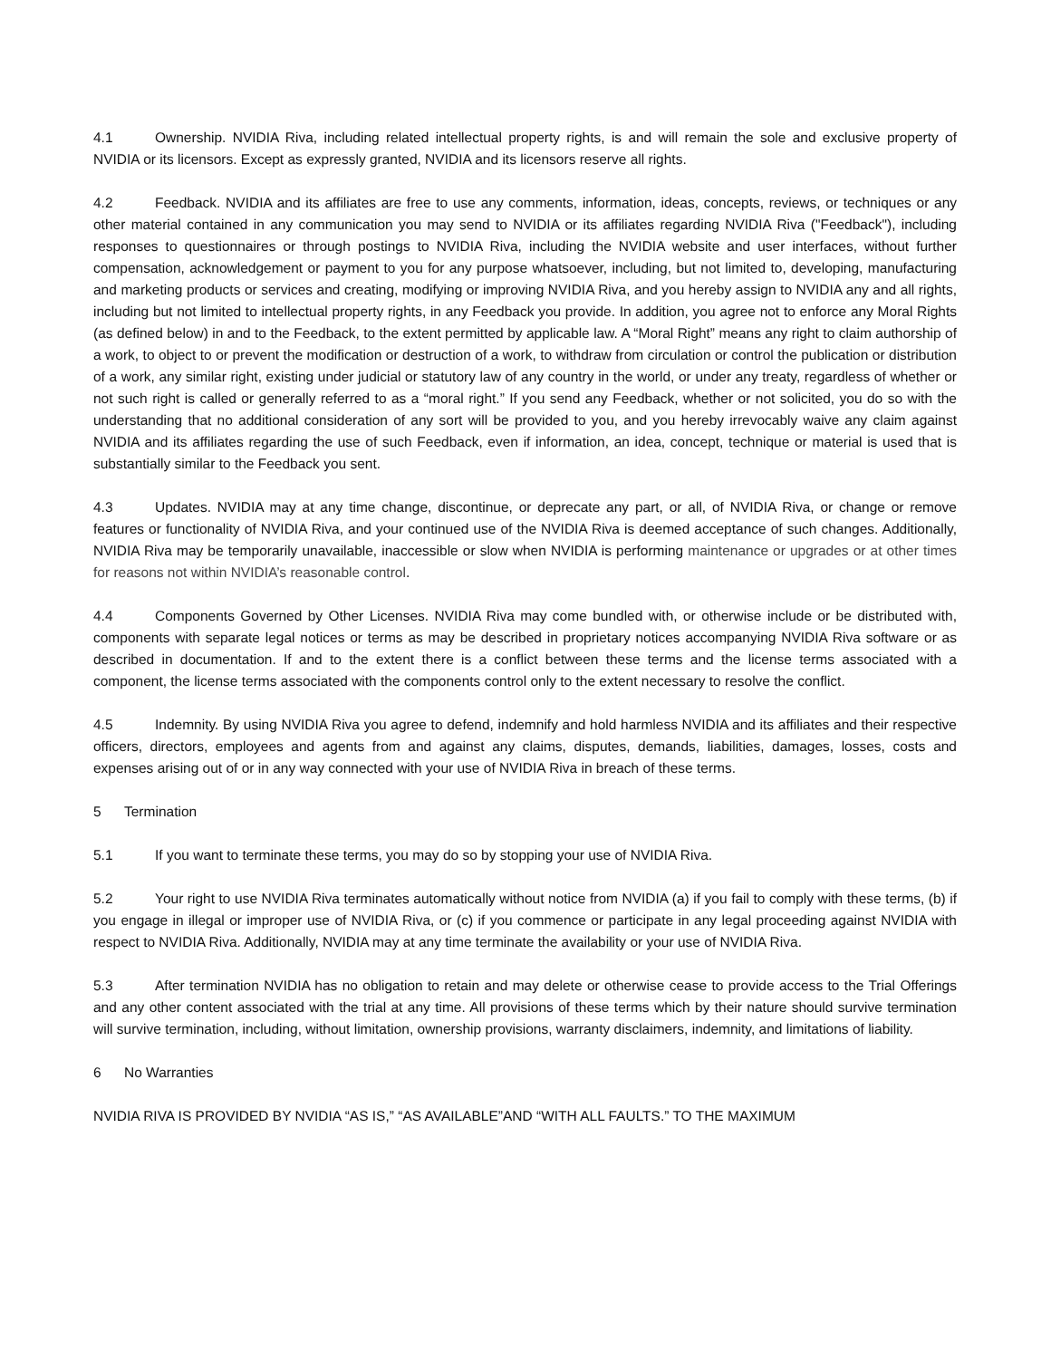4.1 Ownership. NVIDIA Riva, including related intellectual property rights, is and will remain the sole and exclusive property of NVIDIA or its licensors. Except as expressly granted, NVIDIA and its licensors reserve all rights.
4.2 Feedback. NVIDIA and its affiliates are free to use any comments, information, ideas, concepts, reviews, or techniques or any other material contained in any communication you may send to NVIDIA or its affiliates regarding NVIDIA Riva ("Feedback"), including responses to questionnaires or through postings to NVIDIA Riva, including the NVIDIA website and user interfaces, without further compensation, acknowledgement or payment to you for any purpose whatsoever, including, but not limited to, developing, manufacturing and marketing products or services and creating, modifying or improving NVIDIA Riva, and you hereby assign to NVIDIA any and all rights, including but not limited to intellectual property rights, in any Feedback you provide. In addition, you agree not to enforce any Moral Rights (as defined below) in and to the Feedback, to the extent permitted by applicable law. A “Moral Right” means any right to claim authorship of a work, to object to or prevent the modification or destruction of a work, to withdraw from circulation or control the publication or distribution of a work, any similar right, existing under judicial or statutory law of any country in the world, or under any treaty, regardless of whether or not such right is called or generally referred to as a “moral right.” If you send any Feedback, whether or not solicited, you do so with the understanding that no additional consideration of any sort will be provided to you, and you hereby irrevocably waive any claim against NVIDIA and its affiliates regarding the use of such Feedback, even if information, an idea, concept, technique or material is used that is substantially similar to the Feedback you sent.
4.3 Updates. NVIDIA may at any time change, discontinue, or deprecate any part, or all, of NVIDIA Riva, or change or remove features or functionality of NVIDIA Riva, and your continued use of the NVIDIA Riva is deemed acceptance of such changes. Additionally, NVIDIA Riva may be temporarily unavailable, inaccessible or slow when NVIDIA is performing maintenance or upgrades or at other times for reasons not within NVIDIA’s reasonable control.
4.4 Components Governed by Other Licenses. NVIDIA Riva may come bundled with, or otherwise include or be distributed with, components with separate legal notices or terms as may be described in proprietary notices accompanying NVIDIA Riva software or as described in documentation. If and to the extent there is a conflict between these terms and the license terms associated with a component, the license terms associated with the components control only to the extent necessary to resolve the conflict.
4.5 Indemnity. By using NVIDIA Riva you agree to defend, indemnify and hold harmless NVIDIA and its affiliates and their respective officers, directors, employees and agents from and against any claims, disputes, demands, liabilities, damages, losses, costs and expenses arising out of or in any way connected with your use of NVIDIA Riva in breach of these terms.
5 Termination
5.1 If you want to terminate these terms, you may do so by stopping your use of NVIDIA Riva.
5.2 Your right to use NVIDIA Riva terminates automatically without notice from NVIDIA (a) if you fail to comply with these terms, (b) if you engage in illegal or improper use of NVIDIA Riva, or (c) if you commence or participate in any legal proceeding against NVIDIA with respect to NVIDIA Riva. Additionally, NVIDIA may at any time terminate the availability or your use of NVIDIA Riva.
5.3 After termination NVIDIA has no obligation to retain and may delete or otherwise cease to provide access to the Trial Offerings and any other content associated with the trial at any time. All provisions of these terms which by their nature should survive termination will survive termination, including, without limitation, ownership provisions, warranty disclaimers, indemnity, and limitations of liability.
6 No Warranties
NVIDIA RIVA IS PROVIDED BY NVIDIA “AS IS,” “AS AVAILABLE”AND “WITH ALL FAULTS.” TO THE MAXIMUM